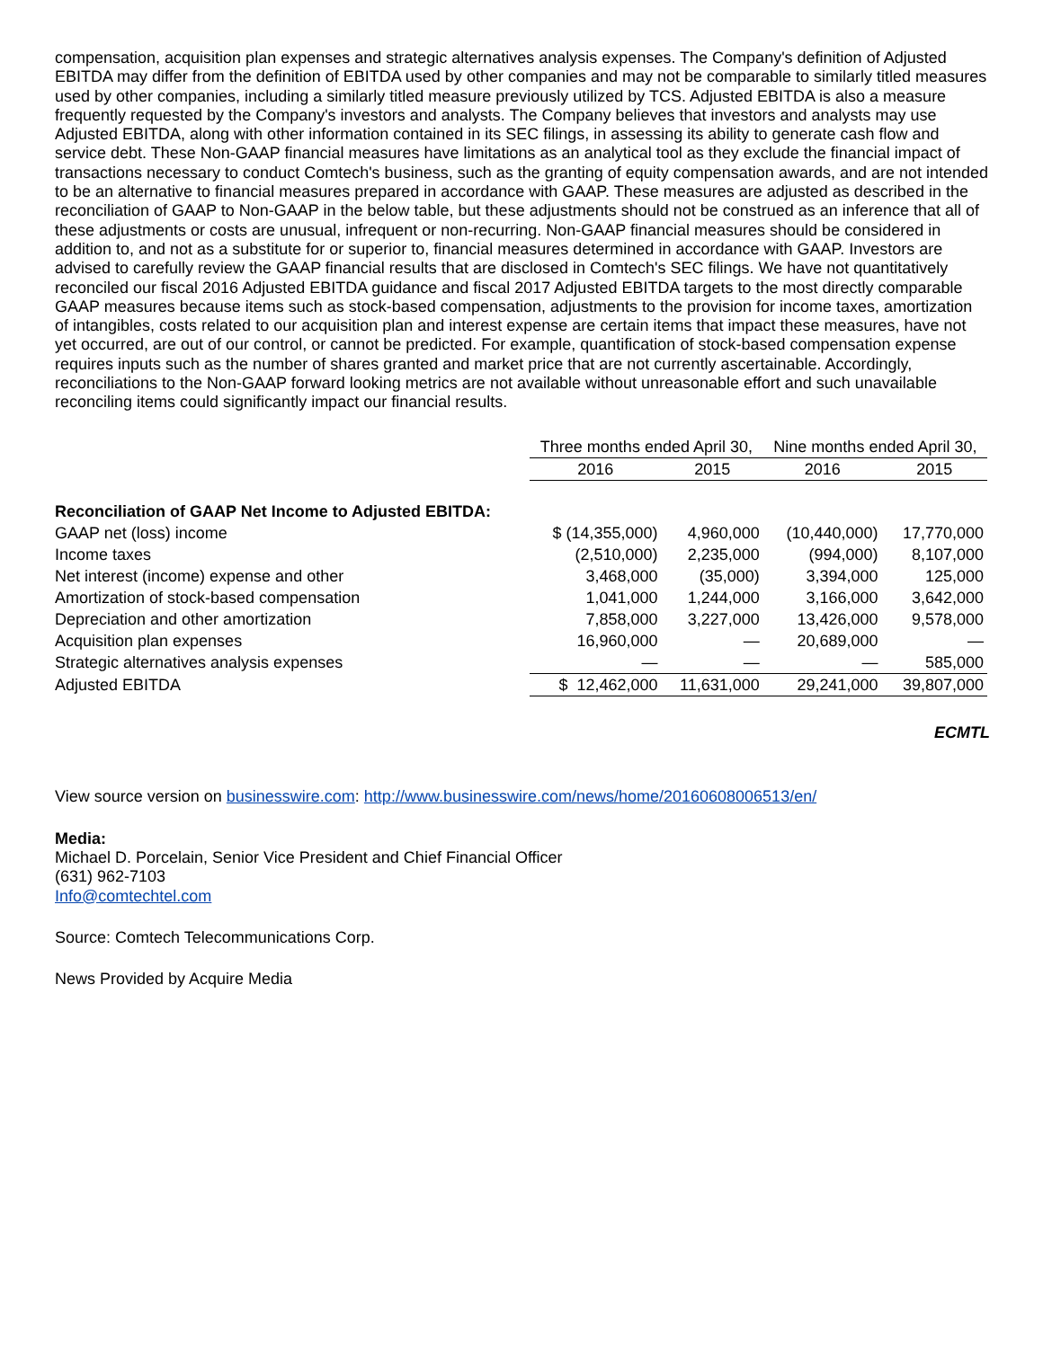compensation, acquisition plan expenses and strategic alternatives analysis expenses. The Company's definition of Adjusted EBITDA may differ from the definition of EBITDA used by other companies and may not be comparable to similarly titled measures used by other companies, including a similarly titled measure previously utilized by TCS. Adjusted EBITDA is also a measure frequently requested by the Company's investors and analysts. The Company believes that investors and analysts may use Adjusted EBITDA, along with other information contained in its SEC filings, in assessing its ability to generate cash flow and service debt. These Non-GAAP financial measures have limitations as an analytical tool as they exclude the financial impact of transactions necessary to conduct Comtech's business, such as the granting of equity compensation awards, and are not intended to be an alternative to financial measures prepared in accordance with GAAP. These measures are adjusted as described in the reconciliation of GAAP to Non-GAAP in the below table, but these adjustments should not be construed as an inference that all of these adjustments or costs are unusual, infrequent or non-recurring. Non-GAAP financial measures should be considered in addition to, and not as a substitute for or superior to, financial measures determined in accordance with GAAP. Investors are advised to carefully review the GAAP financial results that are disclosed in Comtech's SEC filings. We have not quantitatively reconciled our fiscal 2016 Adjusted EBITDA guidance and fiscal 2017 Adjusted EBITDA targets to the most directly comparable GAAP measures because items such as stock-based compensation, adjustments to the provision for income taxes, amortization of intangibles, costs related to our acquisition plan and interest expense are certain items that impact these measures, have not yet occurred, are out of our control, or cannot be predicted. For example, quantification of stock-based compensation expense requires inputs such as the number of shares granted and market price that are not currently ascertainable. Accordingly, reconciliations to the Non-GAAP forward looking metrics are not available without unreasonable effort and such unavailable reconciling items could significantly impact our financial results.
| | Three months ended April 30, | | Nine months ended April 30, | |
| --- | --- | --- | --- | --- |
| | 2016 | 2015 | 2016 | 2015 |
| Reconciliation of GAAP Net Income to Adjusted EBITDA: | | | | |
| GAAP net (loss) income | $ (14,355,000) | 4,960,000 | (10,440,000) | 17,770,000 |
| Income taxes | (2,510,000) | 2,235,000 | (994,000) | 8,107,000 |
| Net interest (income) expense and other | 3,468,000 | (35,000) | 3,394,000 | 125,000 |
| Amortization of stock-based compensation | 1,041,000 | 1,244,000 | 3,166,000 | 3,642,000 |
| Depreciation and other amortization | 7,858,000 | 3,227,000 | 13,426,000 | 9,578,000 |
| Acquisition plan expenses | 16,960,000 | — | 20,689,000 | — |
| Strategic alternatives analysis expenses | — | — | — | 585,000 |
| Adjusted EBITDA | $ 12,462,000 | 11,631,000 | 29,241,000 | 39,807,000 |
ECMTL
View source version on businesswire.com: http://www.businesswire.com/news/home/20160608006513/en/
Media:
Michael D. Porcelain, Senior Vice President and Chief Financial Officer
(631) 962-7103
Info@comtechtel.com
Source: Comtech Telecommunications Corp.
News Provided by Acquire Media